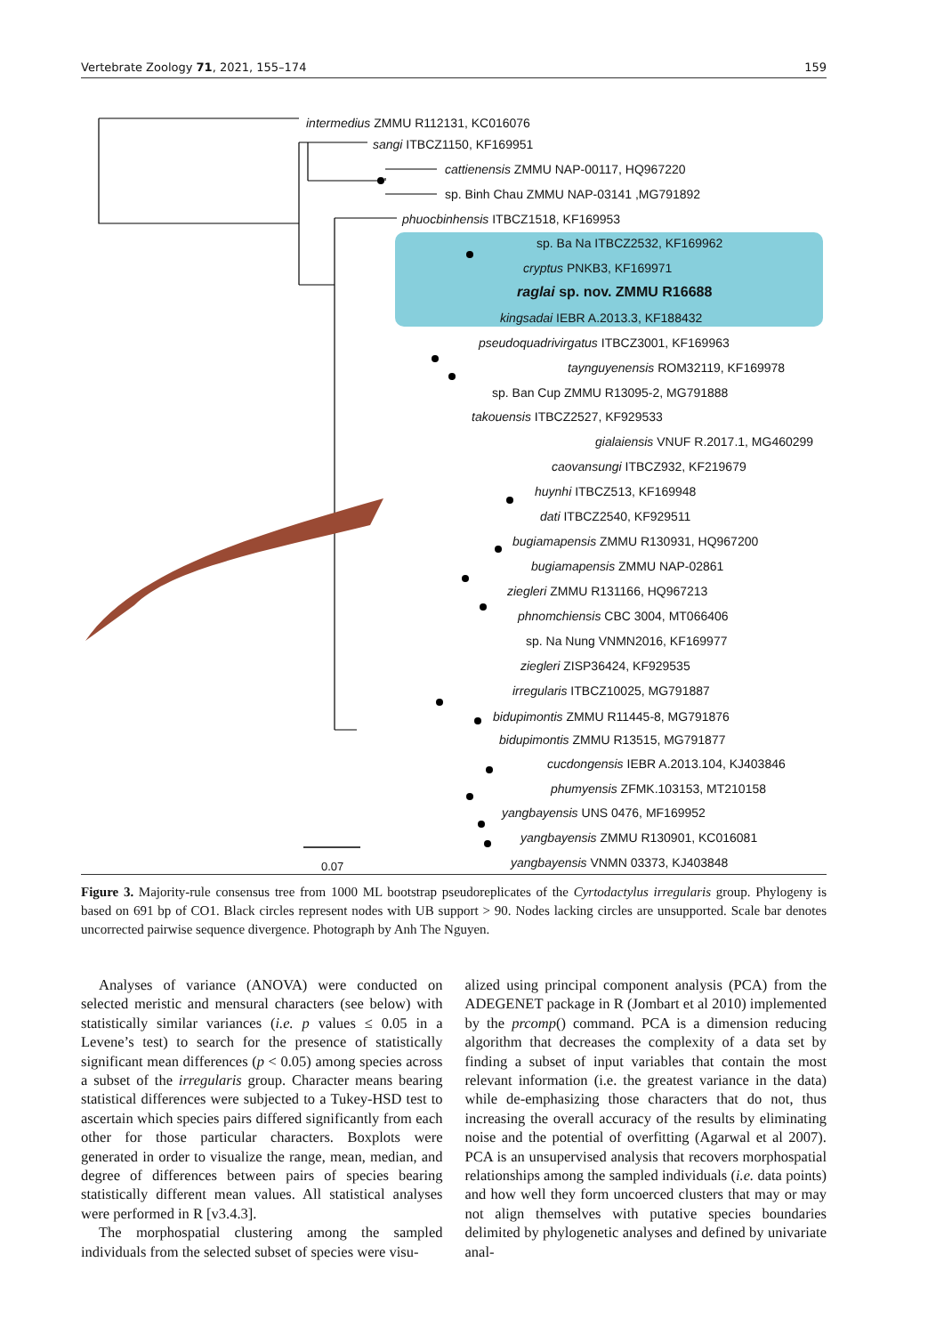Vertebrate Zoology 71, 2021, 155–174 159
intermedius ZMMU R112131, KC016076
sangi ITBCZ1150, KF169951
cattienensis ZMMU NAP-00117, HQ967220
sp. Binh Chau ZMMU NAP-03141 ,MG791892
phuocbinhensis ITBCZ1518, KF169953
sp. Ba Na ITBCZ2532, KF169962
cryptus PNKB3, KF169971
raglai sp. nov. ZMMU R16688
kingsadai IEBR A.2013.3, KF188432
pseudoquadrivirgatus ITBCZ3001, KF169963
taynguyenensis ROM32119, KF169978
sp. Ban Cup ZMMU R13095-2, MG791888
takouensis ITBCZ2527, KF929533
gialaiensis VNUF R.2017.1, MG460299
caovansungi ITBCZ932, KF219679
huynhi ITBCZ513, KF169948
dati ITBCZ2540, KF929511
bugiamapensis ZMMU R130931, HQ967200
bugiamapensis ZMMU NAP-02861
ziegleri ZMMU R131166, HQ967213
phnomchiensis CBC 3004, MT066406
sp. Na Nung VNMN2016, KF169977
ziegleri ZISP36424, KF929535
irregularis ITBCZ10025, MG791887
bidupimontis ZMMU R11445-8, MG791876
bidupimontis ZMMU R13515, MG791877
cucdongensis IEBR A.2013.104, KJ403846
phumyensis ZFMK.103153, MT210158
yangbayensis UNS 0476, MF169952
yangbayensis ZMMU R130901, KC016081
yangbayensis VNMN 03373, KJ403848 0.07
Figure 3. Majority-rule consensus tree from 1000 ML bootstrap pseudoreplicates of the Cyrtodactylus irregularis group. Phylogeny is based on 691 bp of CO1. Black circles represent nodes with UB support > 90. Nodes lacking circles are unsupported. Scale bar denotes uncorrected pairwise sequence divergence. Photograph by Anh The Nguyen.
Analyses of variance (ANOVA) were conducted on selected meristic and mensural characters (see below) with statistically similar variances (i.e. p values ≤ 0.05 in a Levene’s test) to search for the presence of statistically significant mean differences (p < 0.05) among species across a subset of the irregularis group. Character means bearing statistical differences were subjected to a Tukey-HSD test to ascertain which species pairs differed significantly from each other for those particular characters. Boxplots were generated in order to visualize the range, mean, median, and degree of differences between pairs of species bearing statistically different mean values. All statistical analyses were performed in R [v3.4.3].
The morphospatial clustering among the sampled individuals from the selected subset of species were visu-
alized using principal component analysis (PCA) from the ADEGENET package in R (Jombart et al 2010) implemented by the prcomp() command. PCA is a dimension reducing algorithm that decreases the complexity of a data set by finding a subset of input variables that contain the most relevant information (i.e. the greatest variance in the data) while de-emphasizing those characters that do not, thus increasing the overall accuracy of the results by eliminating noise and the potential of overfitting (Agarwal et al 2007). PCA is an unsupervised analysis that recovers morphospatial relationships among the sampled individuals (i.e. data points) and how well they form uncoerced clusters that may or may not align themselves with putative species boundaries delimited by phylogenetic analyses and defined by univariate anal-